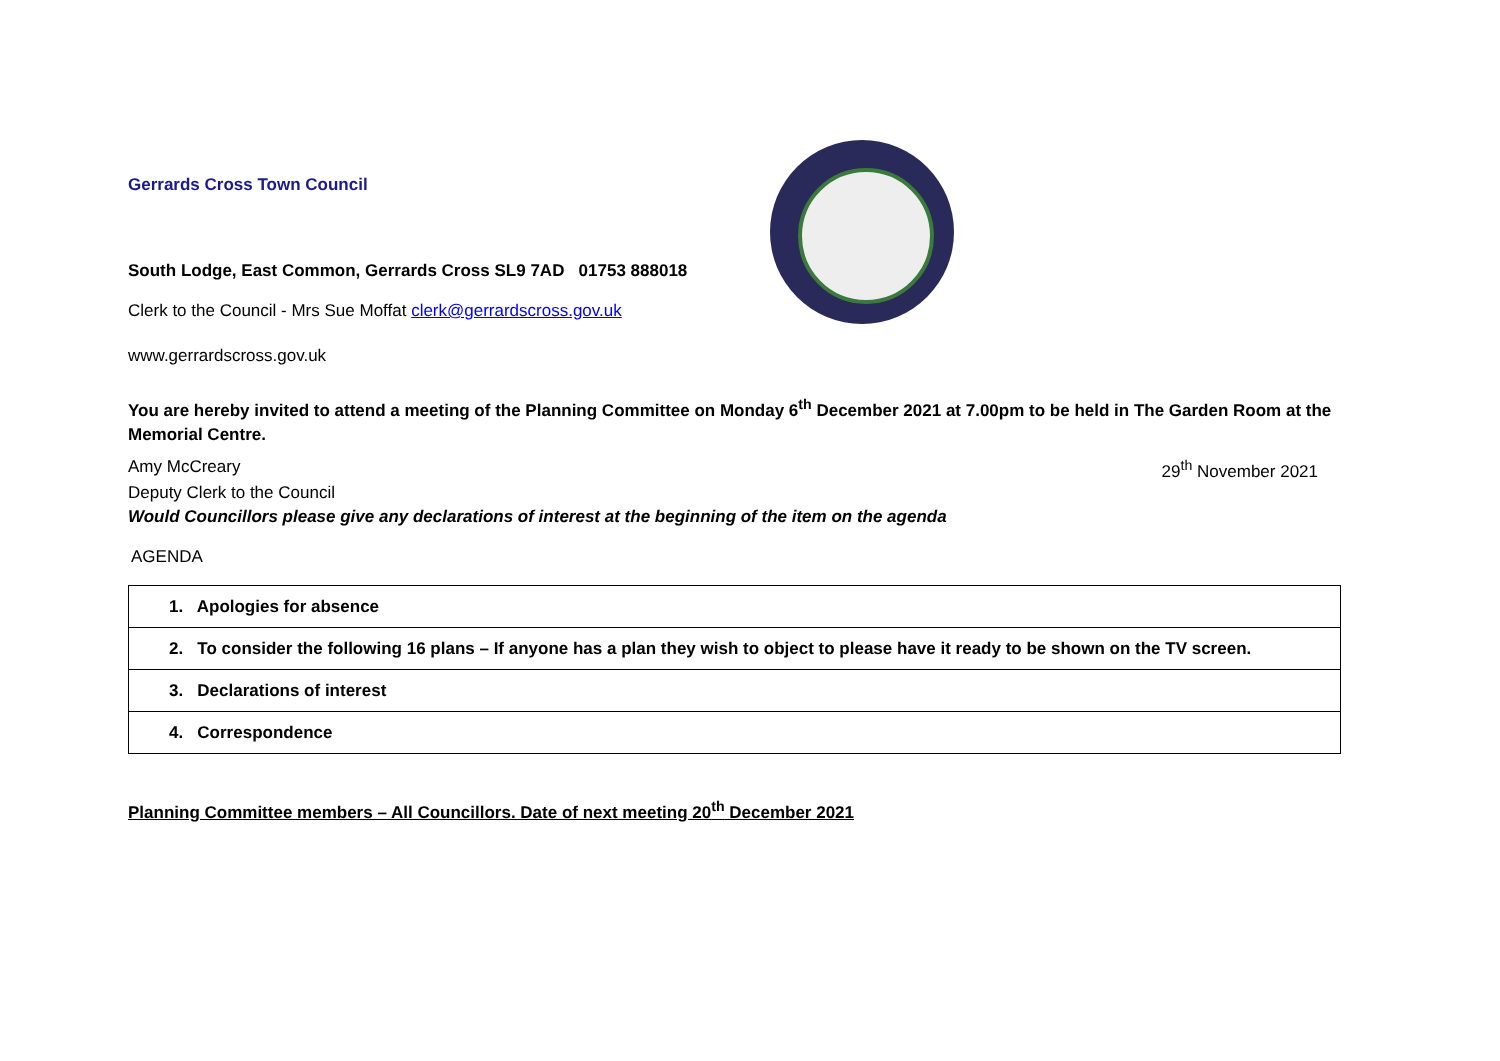Gerrards Cross Town Council
South Lodge, East Common, Gerrards Cross SL9 7AD 01753 888018
Clerk to the Council - Mrs Sue Moffat clerk@gerrardscross.gov.uk
www.gerrardscross.gov.uk
You are hereby invited to attend a meeting of the Planning Committee on Monday 6<sup>th</sup> December 2021 at 7.00pm to be held in The Garden Room at the Memorial Centre.
Amy McCreary 29<sup>th</sup> November 2021
Deputy Clerk to the Council
Would Councillors please give any declarations of interest at the beginning of the item on the agenda
AGENDA
| 1. Apologies for absence |
| 2. To consider the following 16 plans – If anyone has a plan they wish to object to please have it ready to be shown on the TV screen. |
| 3. Declarations of interest |
| 4. Correspondence |
Planning Committee members – All Councillors. Date of next meeting 20<sup>th</sup> December 2021